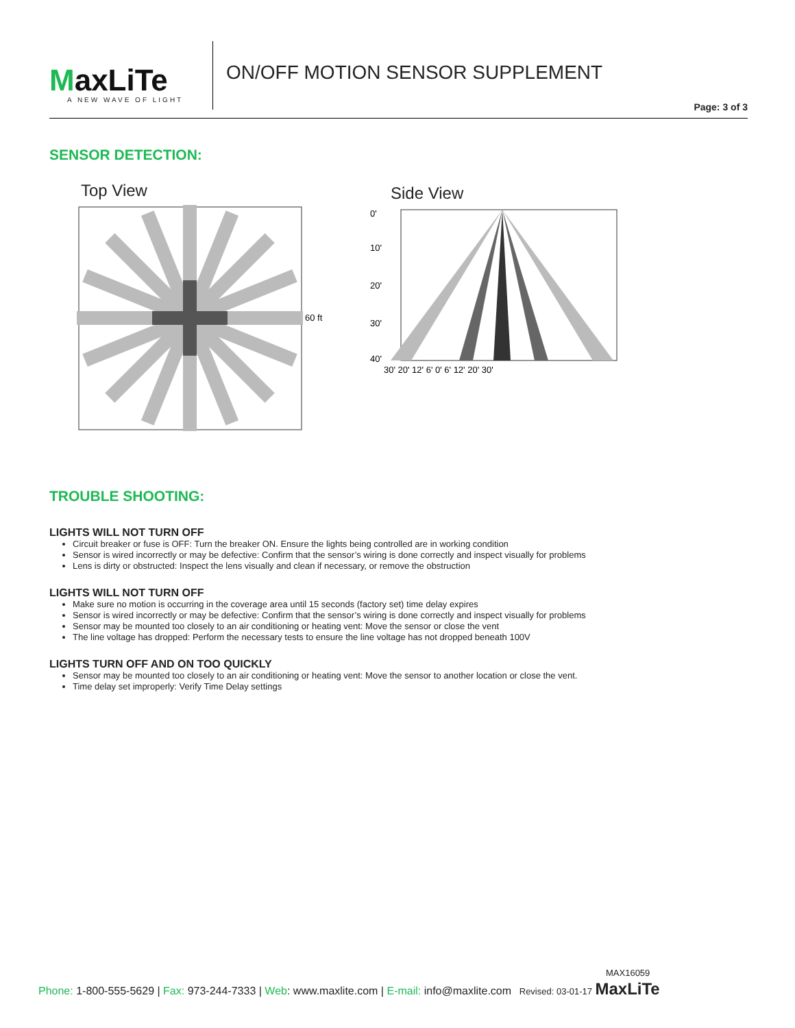MaxLiTe
A NEW WAVE OF LIGHT
ON/OFF MOTION SENSOR SUPPLEMENT
Page: 3 of 3
SENSOR DETECTION:
Top View
60 ft
Side View
0'
10'
20'
30'
40'
30' 20' 12' 6' 0' 6' 12' 20' 30'
TROUBLE SHOOTING:
LIGHTS WILL NOT TURN OFF
Circuit breaker or fuse is OFF: Turn the breaker ON. Ensure the lights being controlled are in working condition
Sensor is wired incorrectly or may be defective: Confirm that the sensor’s wiring is done correctly and inspect visually for problems
Lens is dirty or obstructed: Inspect the lens visually and clean if necessary, or remove the obstruction
LIGHTS WILL NOT TURN OFF
Make sure no motion is occurring in the coverage area until 15 seconds (factory set) time delay expires
Sensor is wired incorrectly or may be defective: Confirm that the sensor’s wiring is done correctly and inspect visually for problems
Sensor may be mounted too closely to an air conditioning or heating vent: Move the sensor or close the vent
The line voltage has dropped: Perform the necessary tests to ensure the line voltage has not dropped beneath 100V
LIGHTS TURN OFF AND ON TOO QUICKLY
Sensor may be mounted too closely to an air conditioning or heating vent: Move the sensor to another location or close the vent.
Time delay set improperly: Verify Time Delay settings
MAX16059
Phone: 1-800-555-5629 | Fax: 973-244-7333 | Web: www.maxlite.com | E-mail: info@maxlite.com Revised: 03-01-17 MaxLiTe